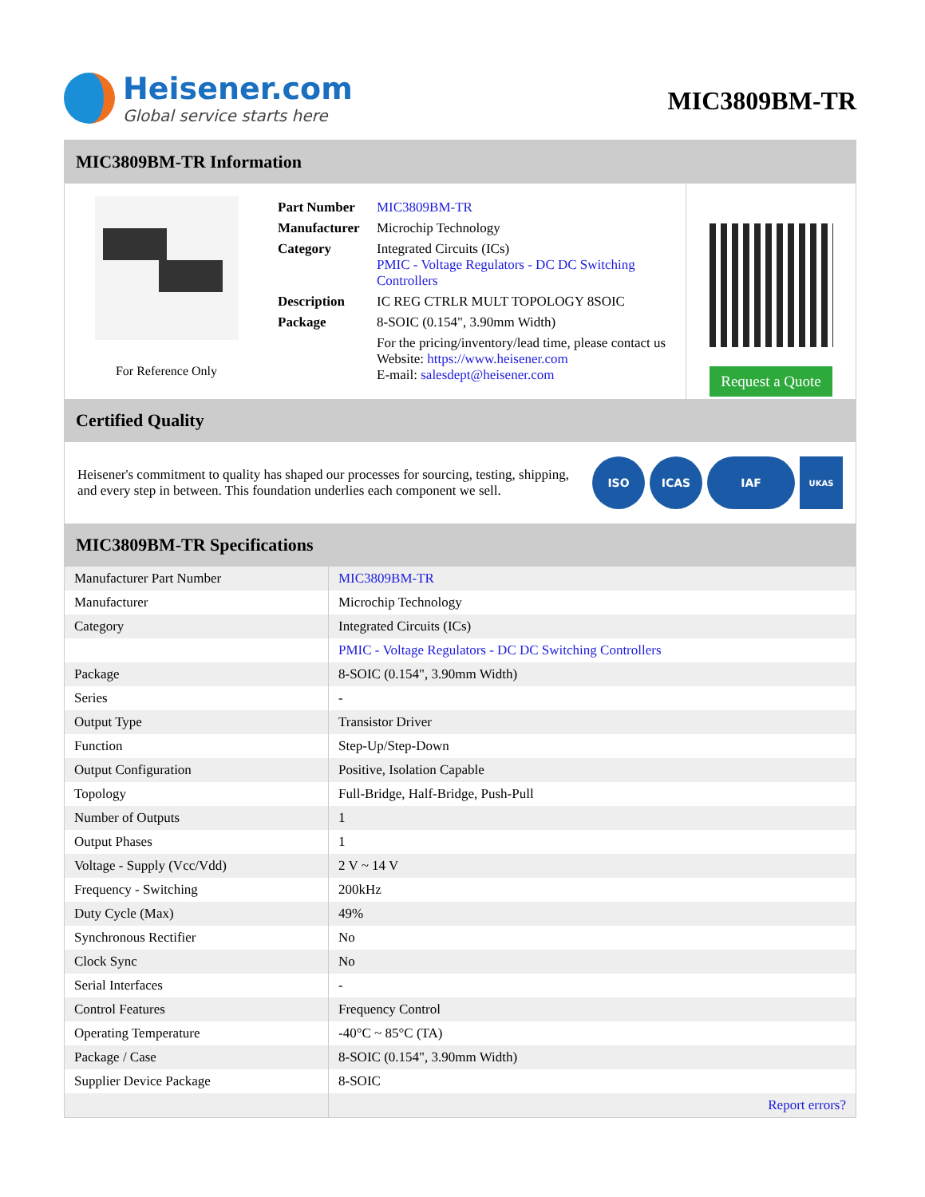Heisener.com
Global service starts here
MIC3809BM-TR
MIC3809BM-TR Information
For Reference Only
| Part Number | MIC3809BM-TR |
| Manufacturer | Microchip Technology |
| Category | Integrated Circuits (ICs) PMIC - Voltage Regulators - DC DC Switching Controllers |
| Description | IC REG CTRLR MULT TOPOLOGY 8SOIC |
| Package | 8-SOIC (0.154", 3.90mm Width) |
| | For the pricing/inventory/lead time, please contact us Website: https://www.heisener.com E-mail: salesdept@heisener.com |
Request a Quote
Certified Quality
Heisener's commitment to quality has shaped our processes for sourcing, testing, shipping, and every step in between. This foundation underlies each component we sell.
ISO ICAS IAF UKAS
MIC3809BM-TR Specifications
| Manufacturer Part Number | MIC3809BM-TR |
| Manufacturer | Microchip Technology |
| Category | Integrated Circuits (ICs) |
| | PMIC - Voltage Regulators - DC DC Switching Controllers |
| Package | 8-SOIC (0.154", 3.90mm Width) |
| Series | - |
| Output Type | Transistor Driver |
| Function | Step-Up/Step-Down |
| Output Configuration | Positive, Isolation Capable |
| Topology | Full-Bridge, Half-Bridge, Push-Pull |
| Number of Outputs | 1 |
| Output Phases | 1 |
| Voltage - Supply (Vcc/Vdd) | 2 V ~ 14 V |
| Frequency - Switching | 200kHz |
| Duty Cycle (Max) | 49% |
| Synchronous Rectifier | No |
| Clock Sync | No |
| Serial Interfaces | - |
| Control Features | Frequency Control |
| Operating Temperature | -40°C ~ 85°C (TA) |
| Package / Case | 8-SOIC (0.154", 3.90mm Width) |
| Supplier Device Package | 8-SOIC |
| | Report errors? |